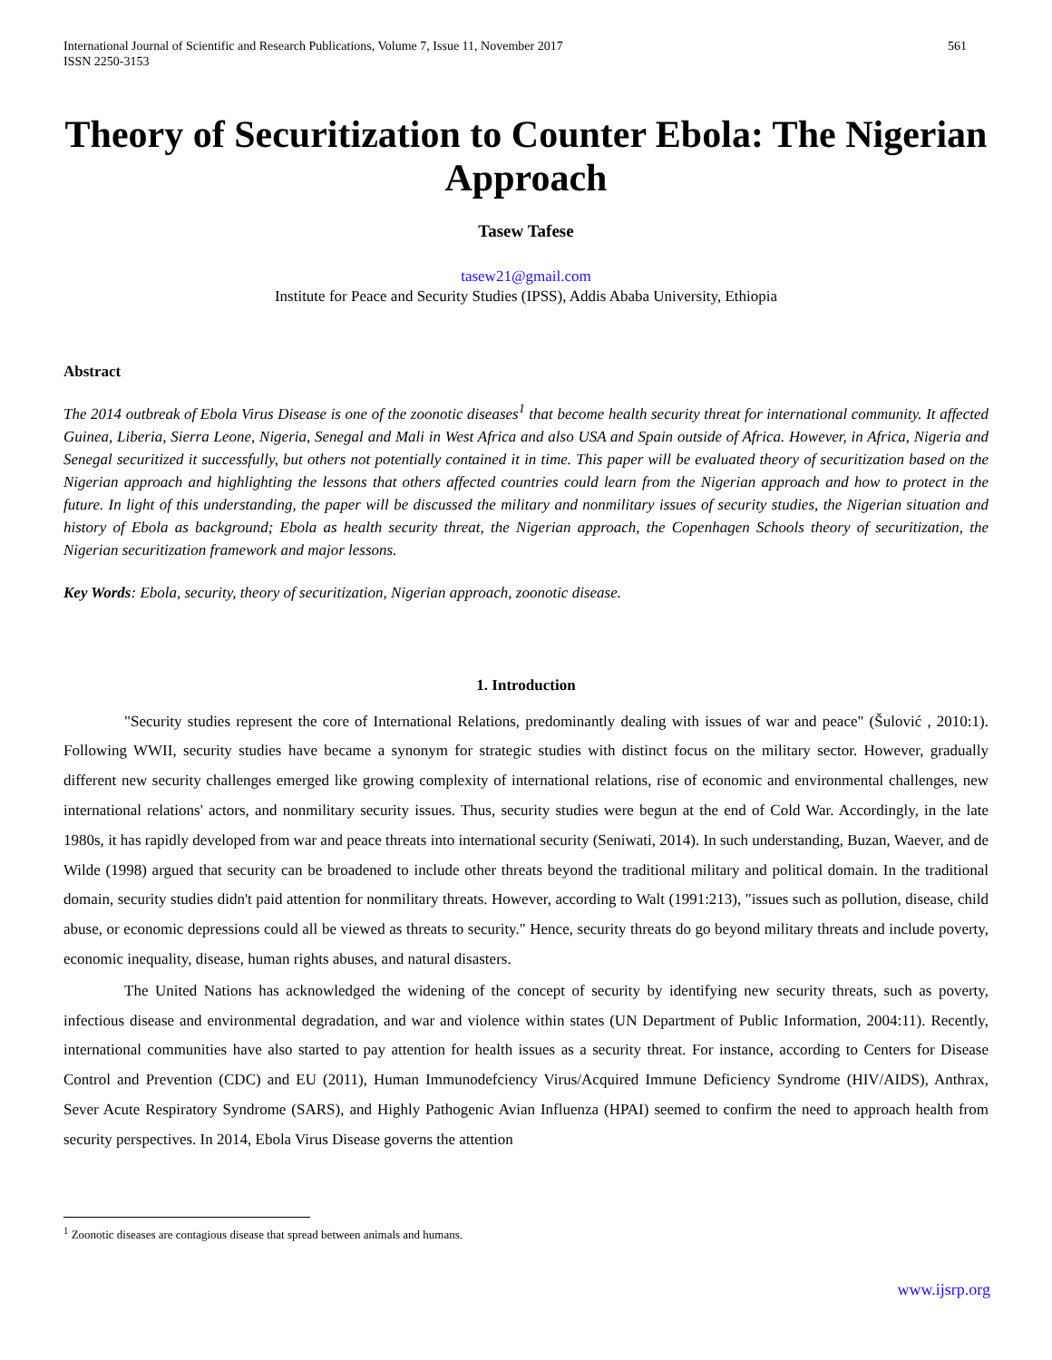International Journal of Scientific and Research Publications, Volume 7, Issue 11, November 2017
ISSN 2250-3153
561
Theory of Securitization to Counter Ebola: The Nigerian Approach
Tasew Tafese
tasew21@gmail.com
Institute for Peace and Security Studies (IPSS), Addis Ababa University, Ethiopia
Abstract
The 2014 outbreak of Ebola Virus Disease is one of the zoonotic diseases<sup>1</sup> that become health security threat for international community. It affected Guinea, Liberia, Sierra Leone, Nigeria, Senegal and Mali in West Africa and also USA and Spain outside of Africa. However, in Africa, Nigeria and Senegal securitized it successfully, but others not potentially contained it in time. This paper will be evaluated theory of securitization based on the Nigerian approach and highlighting the lessons that others affected countries could learn from the Nigerian approach and how to protect in the future. In light of this understanding, the paper will be discussed the military and nonmilitary issues of security studies, the Nigerian situation and history of Ebola as background; Ebola as health security threat, the Nigerian approach, the Copenhagen Schools theory of securitization, the Nigerian securitization framework and major lessons.
Key Words: Ebola, security, theory of securitization, Nigerian approach, zoonotic disease.
1. Introduction
"Security studies represent the core of International Relations, predominantly dealing with issues of war and peace" (Šulović , 2010:1). Following WWII, security studies have became a synonym for strategic studies with distinct focus on the military sector. However, gradually different new security challenges emerged like growing complexity of international relations, rise of economic and environmental challenges, new international relations' actors, and nonmilitary security issues. Thus, security studies were begun at the end of Cold War. Accordingly, in the late 1980s, it has rapidly developed from war and peace threats into international security (Seniwati, 2014). In such understanding, Buzan, Waever, and de Wilde (1998) argued that security can be broadened to include other threats beyond the traditional military and political domain. In the traditional domain, security studies didn't paid attention for nonmilitary threats. However, according to Walt (1991:213), "issues such as pollution, disease, child abuse, or economic depressions could all be viewed as threats to security." Hence, security threats do go beyond military threats and include poverty, economic inequality, disease, human rights abuses, and natural disasters.
The United Nations has acknowledged the widening of the concept of security by identifying new security threats, such as poverty, infectious disease and environmental degradation, and war and violence within states (UN Department of Public Information, 2004:11). Recently, international communities have also started to pay attention for health issues as a security threat. For instance, according to Centers for Disease Control and Prevention (CDC) and EU (2011), Human Immunodefciency Virus/Acquired Immune Deficiency Syndrome (HIV/AIDS), Anthrax, Sever Acute Respiratory Syndrome (SARS), and Highly Pathogenic Avian Influenza (HPAI) seemed to confirm the need to approach health from security perspectives. In 2014, Ebola Virus Disease governs the attention
<sup>1</sup> Zoonotic diseases are contagious disease that spread between animals and humans.
www.ijsrp.org